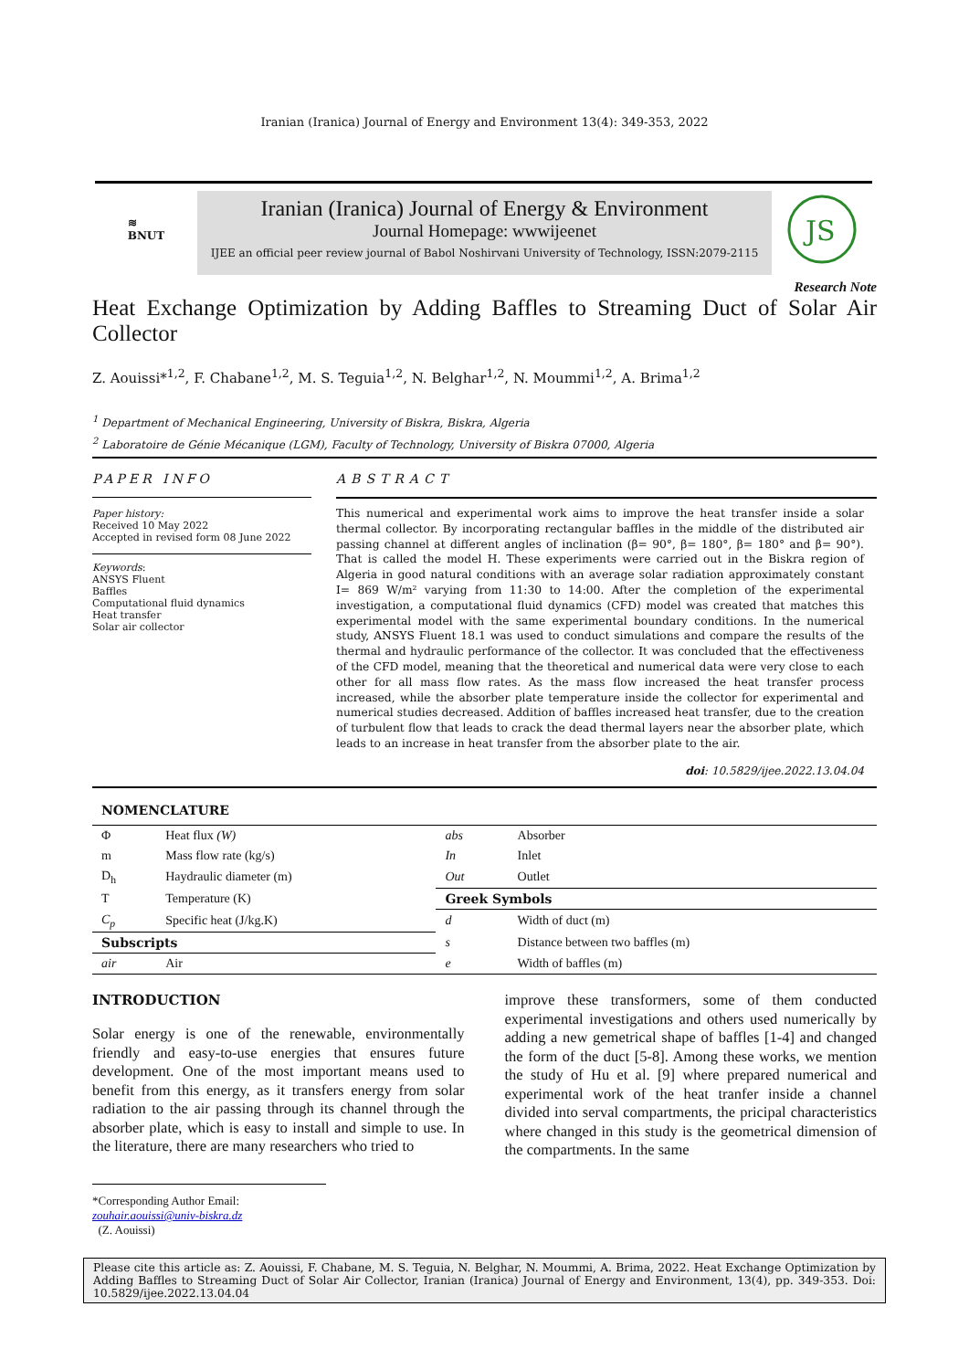Iranian (Iranica) Journal of Energy and Environment 13(4): 349-353, 2022
≋
BNUT
Iranian (Iranica) Journal of Energy & Environment
Journal Homepage: wwwijeenet
IJEE an official peer review journal of Babol Noshirvani University of Technology, ISSN:2079-2115
JS
Research Note
Heat Exchange Optimization by Adding Baffles to Streaming Duct of Solar Air Collector
Z. Aouissi*<sup>1,2</sup>, F. Chabane<sup>1,2</sup>, M. S. Teguia<sup>1,2</sup>, N. Belghar<sup>1,2</sup>, N. Moummi<sup>1,2</sup>, A. Brima<sup>1,2</sup>
<sup>1</sup> Department of Mechanical Engineering, University of Biskra, Biskra, Algeria
<sup>2</sup> Laboratoire de Génie Mécanique (LGM), Faculty of Technology, University of Biskra 07000, Algeria
PAPER INFO
Paper history:
Received 10 May 2022
Accepted in revised form 08 June 2022
Keywords:
ANSYS Fluent
Baffles
Computational fluid dynamics
Heat transfer
Solar air collector
ABSTRACT
This numerical and experimental work aims to improve the heat transfer inside a solar thermal collector. By incorporating rectangular baffles in the middle of the distributed air passing channel at different angles of inclination (β= 90°, β= 180°, β= 180° and β= 90°). That is called the model H. These experiments were carried out in the Biskra region of Algeria in good natural conditions with an average solar radiation approximately constant I= 869 W/m² varying from 11:30 to 14:00. After the completion of the experimental investigation, a computational fluid dynamics (CFD) model was created that matches this experimental model with the same experimental boundary conditions. In the numerical study, ANSYS Fluent 18.1 was used to conduct simulations and compare the results of the thermal and hydraulic performance of the collector. It was concluded that the effectiveness of the CFD model, meaning that the theoretical and numerical data were very close to each other for all mass flow rates. As the mass flow increased the heat transfer process increased, while the absorber plate temperature inside the collector for experimental and numerical studies decreased. Addition of baffles increased heat transfer, due to the creation of turbulent flow that leads to crack the dead thermal layers near the absorber plate, which leads to an increase in heat transfer from the absorber plate to the air.
doi: 10.5829/ijee.2022.13.04.04
NOMENCLATURE
| Φ | Heat flux (W) | abs | Absorber |
| m | Mass flow rate (kg/s) | In | Inlet |
| D<sub>h</sub> | Haydraulic diameter (m) | Out | Outlet |
| T | Temperature (K) | Greek Symbols | |
| C<sub>p</sub> | Specific heat (J/kg.K) | d | Width of duct (m) |
| Subscripts | | s | Distance between two baffles (m) |
| air | Air | e | Width of baffles (m) |
INTRODUCTION
Solar energy is one of the renewable, environmentally friendly and easy-to-use energies that ensures future development. One of the most important means used to benefit from this energy, as it transfers energy from solar radiation to the air passing through its channel through the absorber plate, which is easy to install and simple to use. In the literature, there are many researchers who tried to
improve these transformers, some of them conducted experimental investigations and others used numerically by adding a new gemetrical shape of baffles [1-4] and changed the form of the duct [5-8]. Among these works, we mention the study of Hu et al. [9] where prepared numerical and experimental work of the heat tranfer inside a channel divided into serval compartments, the pricipal characteristics where changed in this study is the geometrical dimension of the compartments. In the same
*Corresponding Author Email: zouhair.aouissi@univ-biskra.dz
(Z. Aouissi)
Please cite this article as: Z. Aouissi, F. Chabane, M. S. Teguia, N. Belghar, N. Moummi, A. Brima, 2022. Heat Exchange Optimization by Adding Baffles to Streaming Duct of Solar Air Collector, Iranian (Iranica) Journal of Energy and Environment, 13(4), pp. 349-353. Doi: 10.5829/ijee.2022.13.04.04